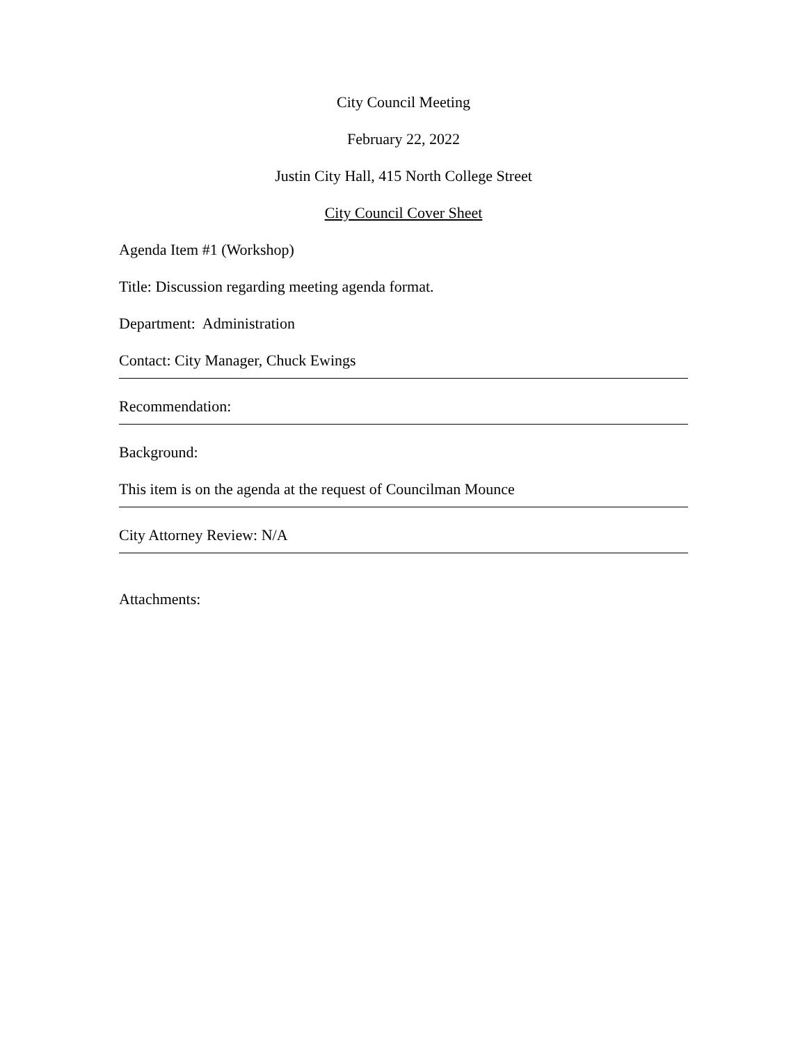City Council Meeting
February 22, 2022
Justin City Hall, 415 North College Street
City Council Cover Sheet
Agenda Item #1 (Workshop)
Title: Discussion regarding meeting agenda format.
Department: Administration
Contact: City Manager, Chuck Ewings
Recommendation:
Background:
This item is on the agenda at the request of Councilman Mounce
City Attorney Review: N/A
Attachments: